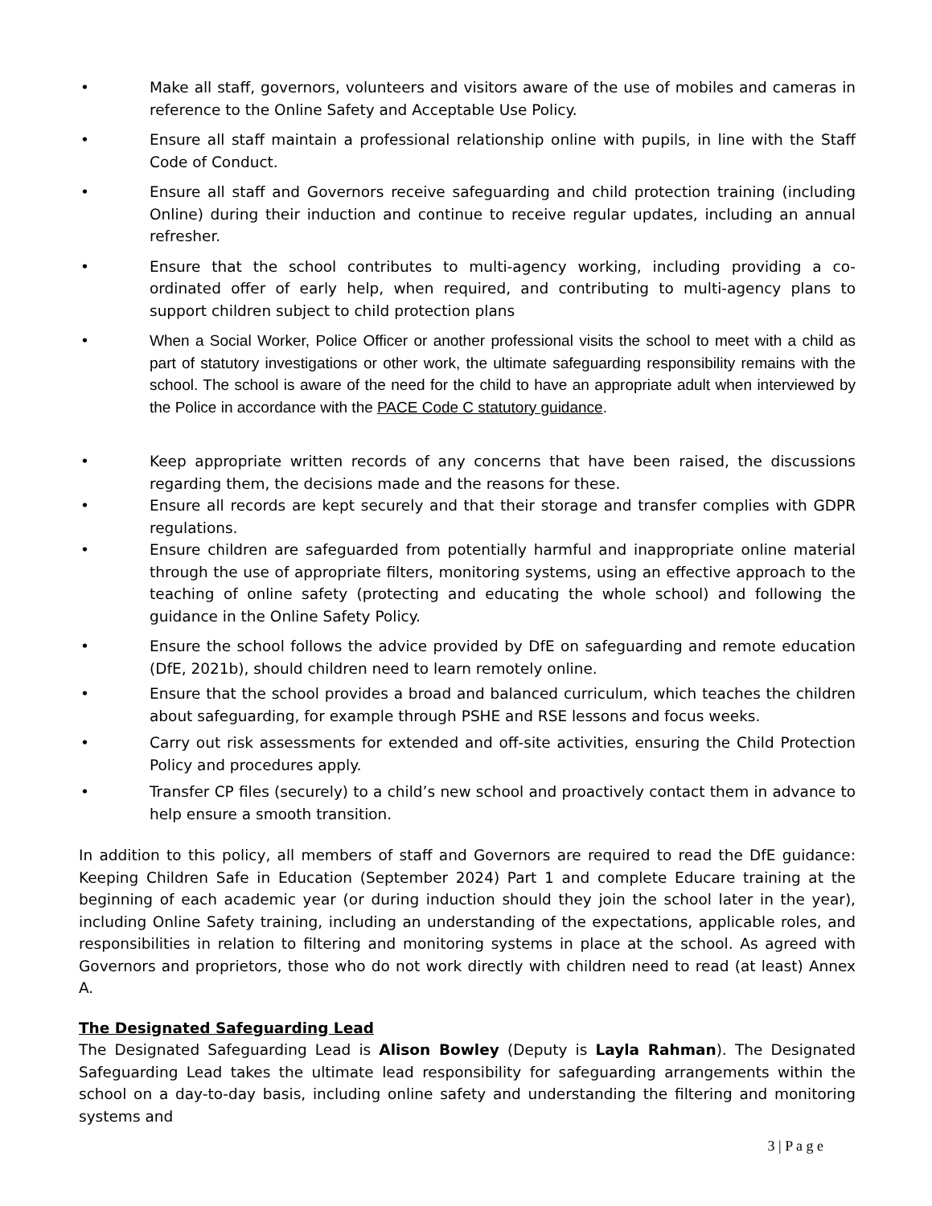• Make all staff, governors, volunteers and visitors aware of the use of mobiles and cameras in reference to the Online Safety and Acceptable Use Policy.
• Ensure all staff maintain a professional relationship online with pupils, in line with the Staff Code of Conduct.
• Ensure all staff and Governors receive safeguarding and child protection training (including Online) during their induction and continue to receive regular updates, including an annual refresher.
• Ensure that the school contributes to multi-agency working, including providing a co-ordinated offer of early help, when required, and contributing to multi-agency plans to support children subject to child protection plans
• When a Social Worker, Police Officer or another professional visits the school to meet with a child as part of statutory investigations or other work, the ultimate safeguarding responsibility remains with the school. The school is aware of the need for the child to have an appropriate adult when interviewed by the Police in accordance with the PACE Code C statutory guidance.
• Keep appropriate written records of any concerns that have been raised, the discussions regarding them, the decisions made and the reasons for these.
• Ensure all records are kept securely and that their storage and transfer complies with GDPR regulations.
• Ensure children are safeguarded from potentially harmful and inappropriate online material through the use of appropriate filters, monitoring systems, using an effective approach to the teaching of online safety (protecting and educating the whole school) and following the guidance in the Online Safety Policy.
• Ensure the school follows the advice provided by DfE on safeguarding and remote education (DfE, 2021b), should children need to learn remotely online.
• Ensure that the school provides a broad and balanced curriculum, which teaches the children about safeguarding, for example through PSHE and RSE lessons and focus weeks.
• Carry out risk assessments for extended and off-site activities, ensuring the Child Protection Policy and procedures apply.
• Transfer CP files (securely) to a child’s new school and proactively contact them in advance to help ensure a smooth transition.
In addition to this policy, all members of staff and Governors are required to read the DfE guidance: Keeping Children Safe in Education (September 2024) Part 1 and complete Educare training at the beginning of each academic year (or during induction should they join the school later in the year), including Online Safety training, including an understanding of the expectations, applicable roles, and responsibilities in relation to filtering and monitoring systems in place at the school. As agreed with Governors and proprietors, those who do not work directly with children need to read (at least) Annex A.
The Designated Safeguarding Lead
The Designated Safeguarding Lead is Alison Bowley (Deputy is Layla Rahman). The Designated Safeguarding Lead takes the ultimate lead responsibility for safeguarding arrangements within the school on a day-to-day basis, including online safety and understanding the filtering and monitoring systems and
3 | P a g e